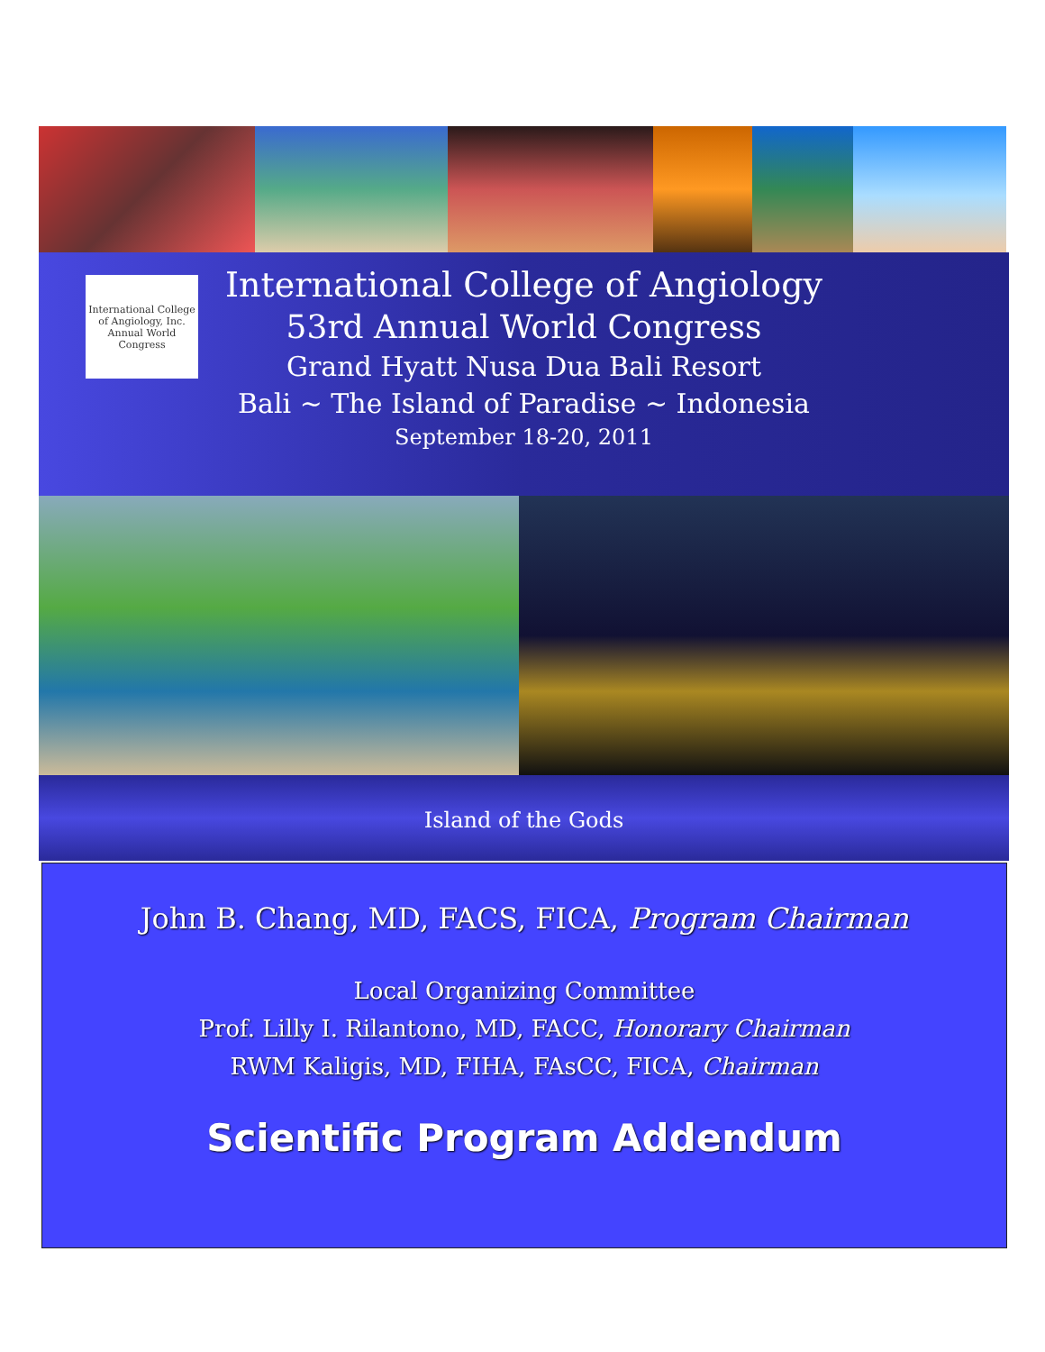International College of Angiology, Inc.
Annual World Congress
International College of Angiology
53rd Annual World Congress
Grand Hyatt Nusa Dua Bali Resort
Bali ~ The Island of Paradise ~ Indonesia
September 18-20, 2011
Island of the Gods
John B. Chang, MD, FACS, FICA, Program Chairman
Local Organizing Committee
Prof. Lilly I. Rilantono, MD, FACC, Honorary Chairman
RWM Kaligis, MD, FIHA, FAsCC, FICA, Chairman
Scientific Program Addendum